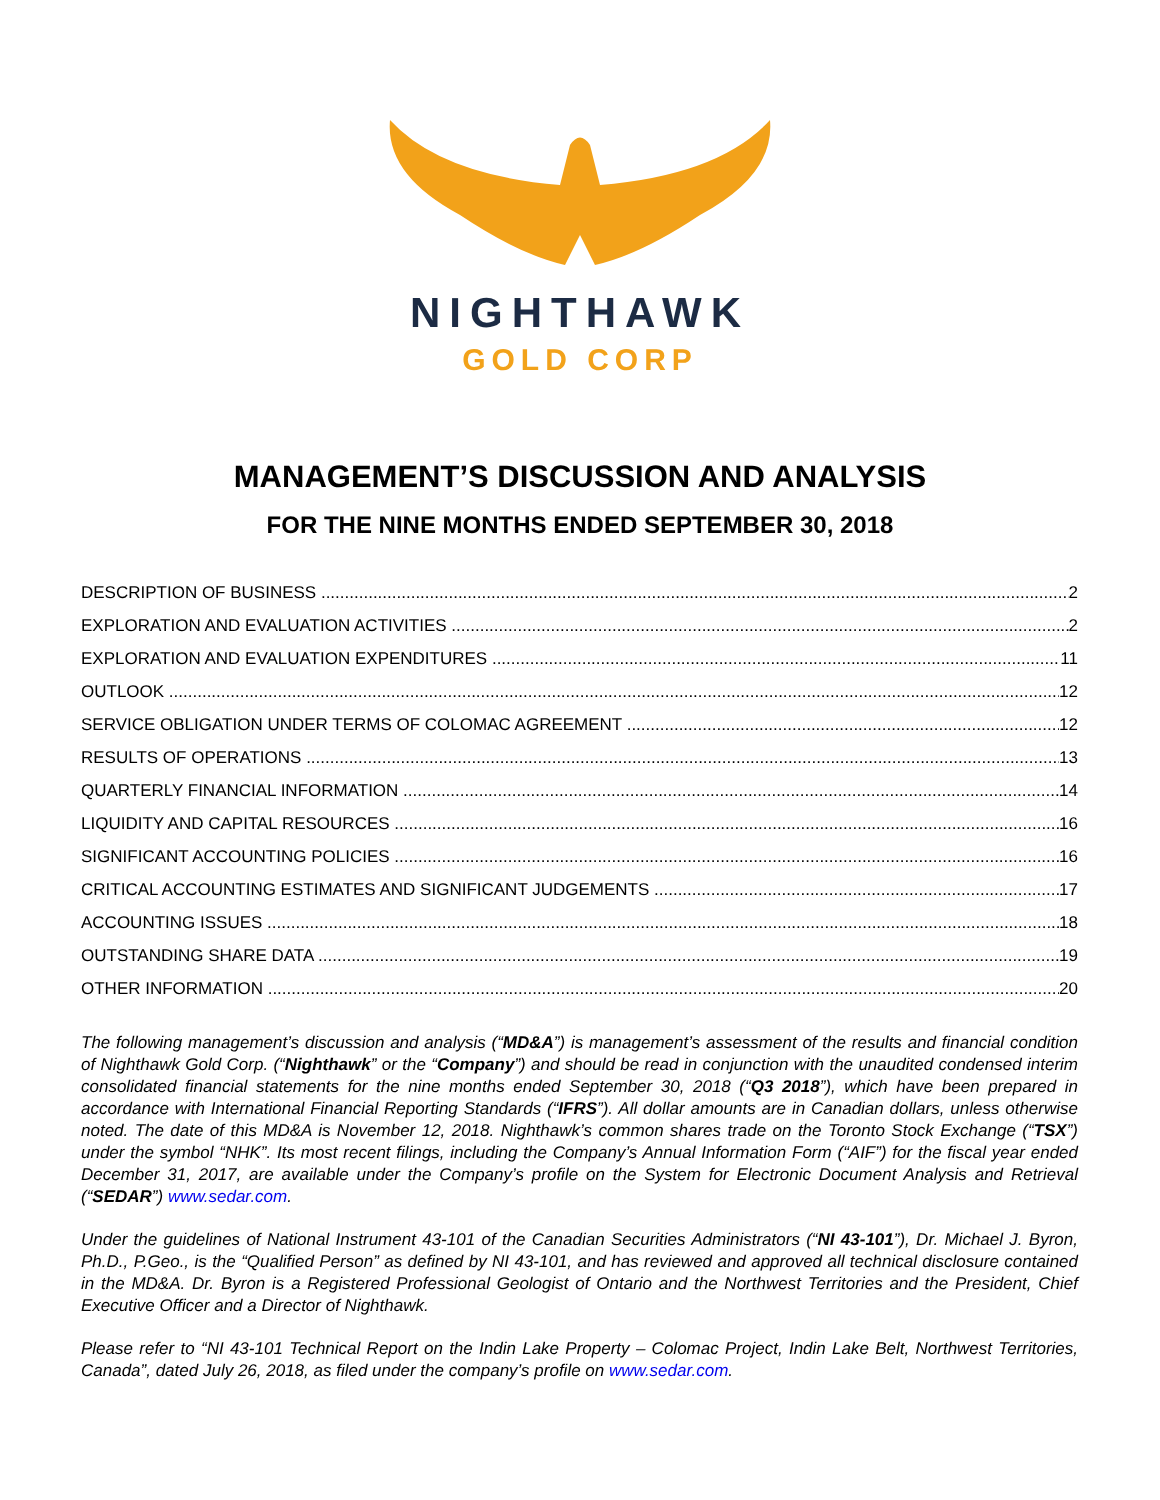NIGHTHAWK
GOLD CORP
MANAGEMENT’S DISCUSSION AND ANALYSIS
FOR THE NINE MONTHS ENDED SEPTEMBER 30, 2018
DESCRIPTION OF BUSINESS 2
EXPLORATION AND EVALUATION ACTIVITIES 2
EXPLORATION AND EVALUATION EXPENDITURES 11
OUTLOOK 12
SERVICE OBLIGATION UNDER TERMS OF COLOMAC AGREEMENT 12
RESULTS OF OPERATIONS 13
QUARTERLY FINANCIAL INFORMATION 14
LIQUIDITY AND CAPITAL RESOURCES 16
SIGNIFICANT ACCOUNTING POLICIES 16
CRITICAL ACCOUNTING ESTIMATES AND SIGNIFICANT JUDGEMENTS 17
ACCOUNTING ISSUES 18
OUTSTANDING SHARE DATA 19
OTHER INFORMATION 20
The following management’s discussion and analysis (“MD&A”) is management’s assessment of the results and financial condition of Nighthawk Gold Corp. (“Nighthawk” or the “Company”) and should be read in conjunction with the unaudited condensed interim consolidated financial statements for the nine months ended September 30, 2018 (“Q3 2018”), which have been prepared in accordance with International Financial Reporting Standards (“IFRS”). All dollar amounts are in Canadian dollars, unless otherwise noted. The date of this MD&A is November 12, 2018. Nighthawk’s common shares trade on the Toronto Stock Exchange (“TSX”) under the symbol “NHK”. Its most recent filings, including the Company’s Annual Information Form (“AIF”) for the fiscal year ended December 31, 2017, are available under the Company’s profile on the System for Electronic Document Analysis and Retrieval (“SEDAR”) www.sedar.com.
Under the guidelines of National Instrument 43-101 of the Canadian Securities Administrators (“NI 43-101”), Dr. Michael J. Byron, Ph.D., P.Geo., is the “Qualified Person” as defined by NI 43-101, and has reviewed and approved all technical disclosure contained in the MD&A. Dr. Byron is a Registered Professional Geologist of Ontario and the Northwest Territories and the President, Chief Executive Officer and a Director of Nighthawk.
Please refer to “NI 43-101 Technical Report on the Indin Lake Property – Colomac Project, Indin Lake Belt, Northwest Territories, Canada”, dated July 26, 2018, as filed under the company’s profile on www.sedar.com.